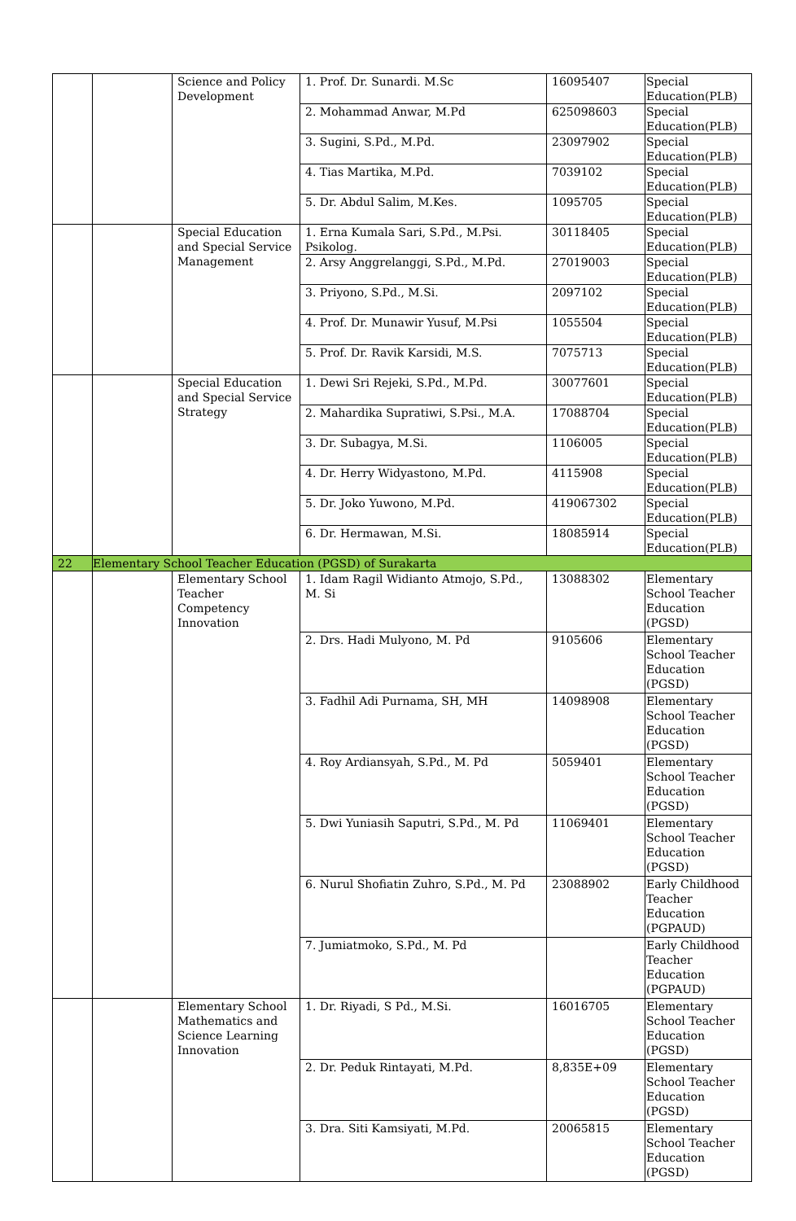| | | Science and Policy Development | 1. Prof. Dr. Sunardi. M.Sc | 16095407 | Special Education(PLB) |
| | | | 2. Mohammad Anwar, M.Pd | 625098603 | Special Education(PLB) |
| | | | 3. Sugini, S.Pd., M.Pd. | 23097902 | Special Education(PLB) |
| | | | 4. Tias Martika, M.Pd. | 7039102 | Special Education(PLB) |
| | | | 5. Dr. Abdul Salim, M.Kes. | 1095705 | Special Education(PLB) |
| | | Special Education and Special Service Management | 1. Erna Kumala Sari, S.Pd., M.Psi. Psikolog. | 30118405 | Special Education(PLB) |
| | | | 2. Arsy Anggrelanggi, S.Pd., M.Pd. | 27019003 | Special Education(PLB) |
| | | | 3. Priyono, S.Pd., M.Si. | 2097102 | Special Education(PLB) |
| | | | 4. Prof. Dr. Munawir Yusuf, M.Psi | 1055504 | Special Education(PLB) |
| | | | 5. Prof. Dr. Ravik Karsidi, M.S. | 7075713 | Special Education(PLB) |
| | | Special Education and Special Service Strategy | 1. Dewi Sri Rejeki, S.Pd., M.Pd. | 30077601 | Special Education(PLB) |
| | | | 2. Mahardika Supratiwi, S.Psi., M.A. | 17088704 | Special Education(PLB) |
| | | | 3. Dr. Subagya, M.Si. | 1106005 | Special Education(PLB) |
| | | | 4. Dr. Herry Widyastono, M.Pd. | 4115908 | Special Education(PLB) |
| | | | 5. Dr. Joko Yuwono, M.Pd. | 419067302 | Special Education(PLB) |
| | | | 6. Dr. Hermawan, M.Si. | 18085914 | Special Education(PLB) |
| 22 | Elementary School Teacher Education (PGSD) of Surakarta | | | | |
| | | Elementary School Teacher Competency Innovation | 1. Idam Ragil Widianto Atmojo, S.Pd., M. Si | 13088302 | Elementary School Teacher Education (PGSD) |
| | | | 2. Drs. Hadi Mulyono, M. Pd | 9105606 | Elementary School Teacher Education (PGSD) |
| | | | 3. Fadhil Adi Purnama, SH, MH | 14098908 | Elementary School Teacher Education (PGSD) |
| | | | 4. Roy Ardiansyah, S.Pd., M. Pd | 5059401 | Elementary School Teacher Education (PGSD) |
| | | | 5. Dwi Yuniasih Saputri, S.Pd., M. Pd | 11069401 | Elementary School Teacher Education (PGSD) |
| | | | 6. Nurul Shofiatin Zuhro, S.Pd., M. Pd | 23088902 | Early Childhood Teacher Education (PGPAUD) |
| | | | 7. Jumiatmoko, S.Pd., M. Pd | | Early Childhood Teacher Education (PGPAUD) |
| | | Elementary School Mathematics and Science Learning Innovation | 1. Dr. Riyadi, S Pd., M.Si. | 16016705 | Elementary School Teacher Education (PGSD) |
| | | | 2. Dr. Peduk Rintayati, M.Pd. | 8,835E+09 | Elementary School Teacher Education (PGSD) |
| | | | 3. Dra. Siti Kamsiyati, M.Pd. | 20065815 | Elementary School Teacher Education (PGSD) |